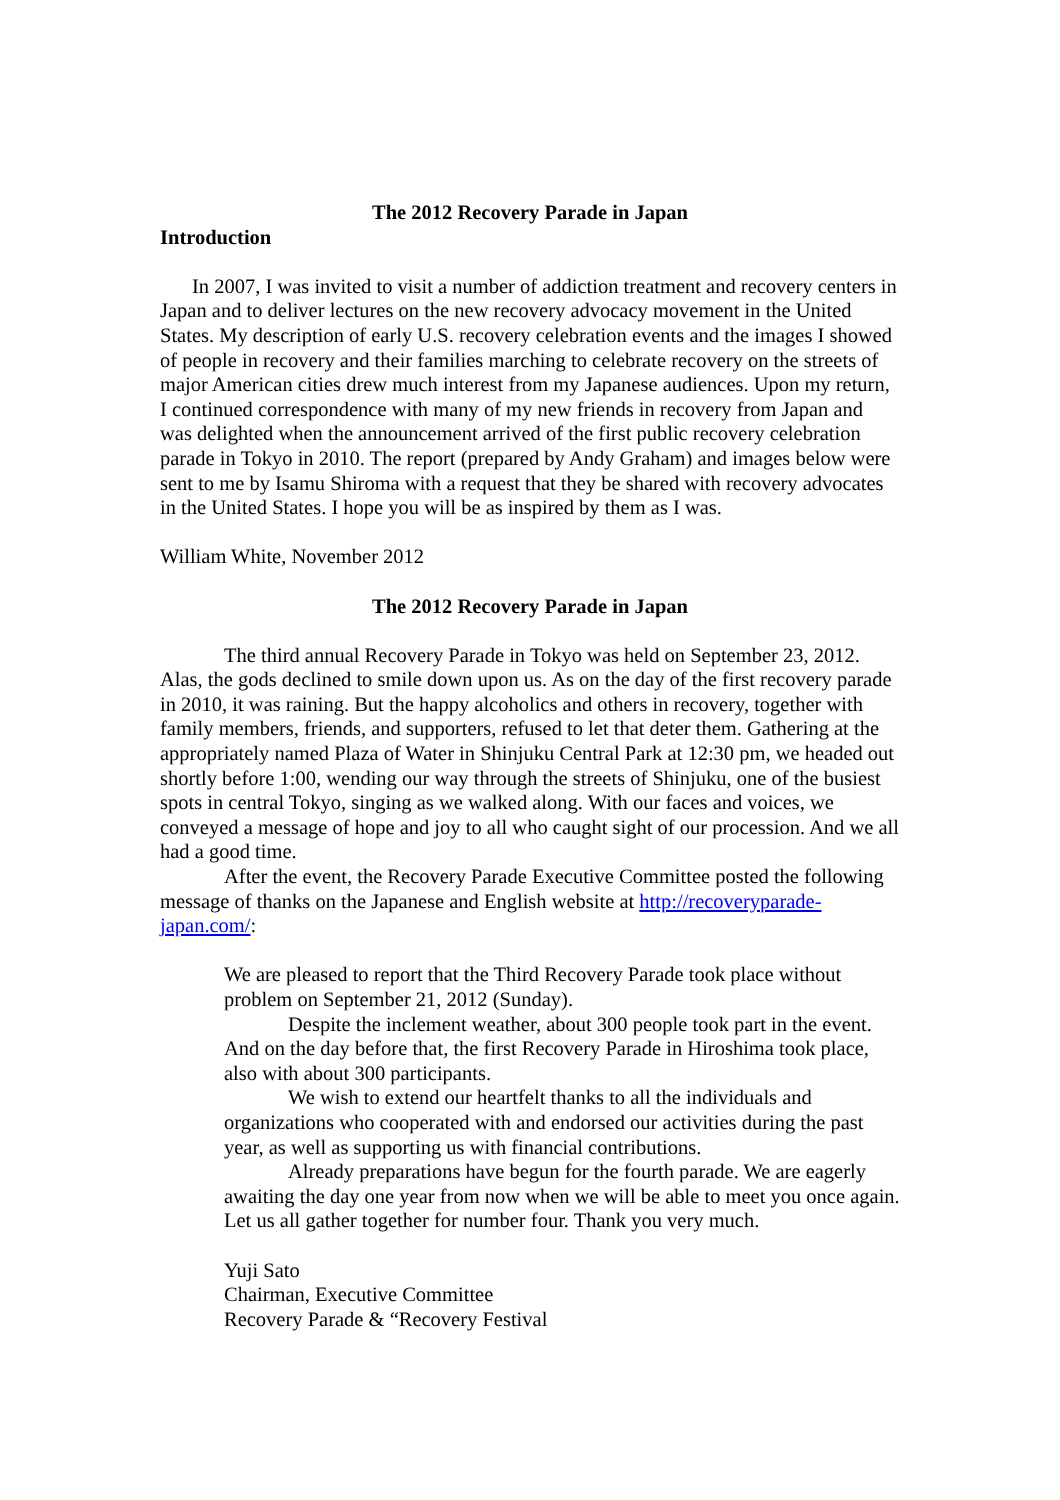The 2012 Recovery Parade in Japan
Introduction
In 2007, I was invited to visit a number of addiction treatment and recovery centers in Japan and to deliver lectures on the new recovery advocacy movement in the United States. My description of early U.S. recovery celebration events and the images I showed of people in recovery and their families marching to celebrate recovery on the streets of major American cities drew much interest from my Japanese audiences. Upon my return, I continued correspondence with many of my new friends in recovery from Japan and was delighted when the announcement arrived of the first public recovery celebration parade in Tokyo in 2010. The report (prepared by Andy Graham) and images below were sent to me by Isamu Shiroma with a request that they be shared with recovery advocates in the United States. I hope you will be as inspired by them as I was.
William White, November 2012
The 2012 Recovery Parade in Japan
The third annual Recovery Parade in Tokyo was held on September 23, 2012. Alas, the gods declined to smile down upon us. As on the day of the first recovery parade in 2010, it was raining. But the happy alcoholics and others in recovery, together with family members, friends, and supporters, refused to let that deter them. Gathering at the appropriately named Plaza of Water in Shinjuku Central Park at 12:30 pm, we headed out shortly before 1:00, wending our way through the streets of Shinjuku, one of the busiest spots in central Tokyo, singing as we walked along. With our faces and voices, we conveyed a message of hope and joy to all who caught sight of our procession. And we all had a good time.
After the event, the Recovery Parade Executive Committee posted the following message of thanks on the Japanese and English website at http://recoveryparade-japan.com/:
We are pleased to report that the Third Recovery Parade took place without problem on September 21, 2012 (Sunday).
Despite the inclement weather, about 300 people took part in the event. And on the day before that, the first Recovery Parade in Hiroshima took place, also with about 300 participants.
We wish to extend our heartfelt thanks to all the individuals and organizations who cooperated with and endorsed our activities during the past year, as well as supporting us with financial contributions.
Already preparations have begun for the fourth parade. We are eagerly awaiting the day one year from now when we will be able to meet you once again. Let us all gather together for number four. Thank you very much.
Yuji Sato
Chairman, Executive Committee
Recovery Parade & “Recovery Festival